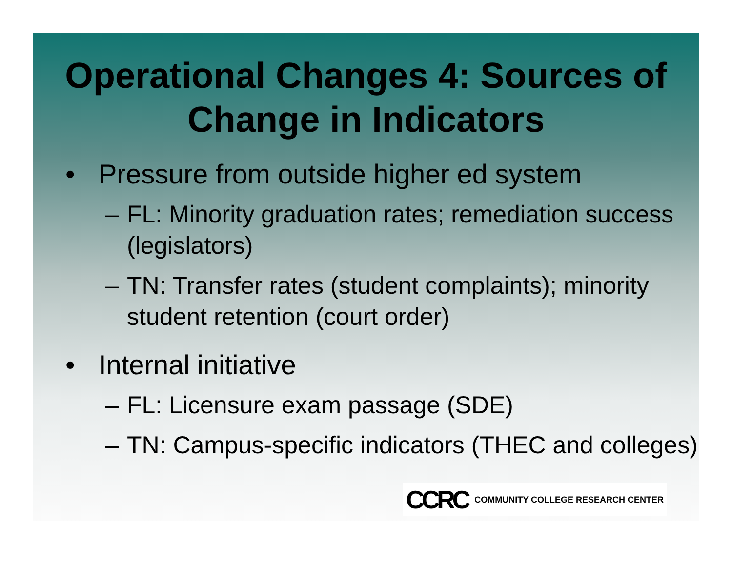Operational Changes 4: Sources of Change in Indicators
• Pressure from outside higher ed system
– FL: Minority graduation rates; remediation success (legislators)
– TN: Transfer rates (student complaints); minority student retention (court order)
• Internal initiative
– FL: Licensure exam passage (SDE)
– TN: Campus-specific indicators (THEC and colleges)
CCRC COMMUNITY COLLEGE RESEARCH CENTER